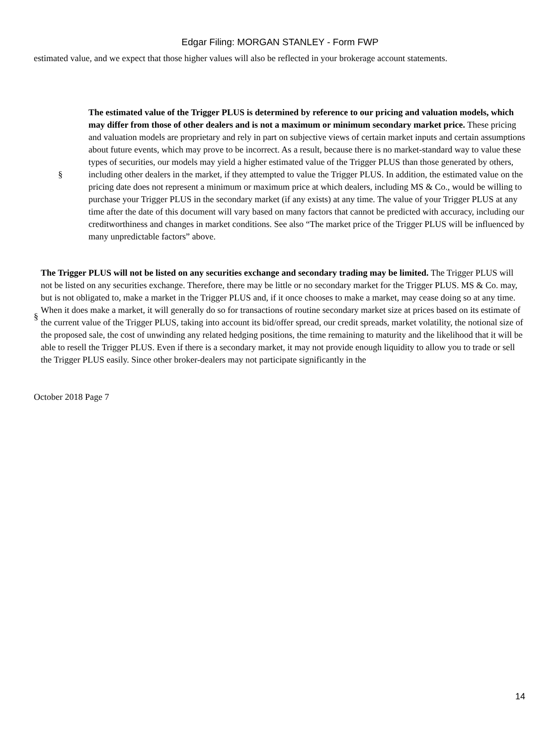Edgar Filing: MORGAN STANLEY - Form FWP
estimated value, and we expect that those higher values will also be reflected in your brokerage account statements.
§
The estimated value of the Trigger PLUS is determined by reference to our pricing and valuation models, which may differ from those of other dealers and is not a maximum or minimum secondary market price. These pricing and valuation models are proprietary and rely in part on subjective views of certain market inputs and certain assumptions about future events, which may prove to be incorrect. As a result, because there is no market-standard way to value these types of securities, our models may yield a higher estimated value of the Trigger PLUS than those generated by others, including other dealers in the market, if they attempted to value the Trigger PLUS. In addition, the estimated value on the pricing date does not represent a minimum or maximum price at which dealers, including MS & Co., would be willing to purchase your Trigger PLUS in the secondary market (if any exists) at any time. The value of your Trigger PLUS at any time after the date of this document will vary based on many factors that cannot be predicted with accuracy, including our creditworthiness and changes in market conditions. See also “The market price of the Trigger PLUS will be influenced by many unpredictable factors” above.
§
The Trigger PLUS will not be listed on any securities exchange and secondary trading may be limited. The Trigger PLUS will not be listed on any securities exchange. Therefore, there may be little or no secondary market for the Trigger PLUS. MS & Co. may, but is not obligated to, make a market in the Trigger PLUS and, if it once chooses to make a market, may cease doing so at any time. When it does make a market, it will generally do so for transactions of routine secondary market size at prices based on its estimate of the current value of the Trigger PLUS, taking into account its bid/offer spread, our credit spreads, market volatility, the notional size of the proposed sale, the cost of unwinding any related hedging positions, the time remaining to maturity and the likelihood that it will be able to resell the Trigger PLUS. Even if there is a secondary market, it may not provide enough liquidity to allow you to trade or sell the Trigger PLUS easily. Since other broker-dealers may not participate significantly in the
October 2018 Page 7
14